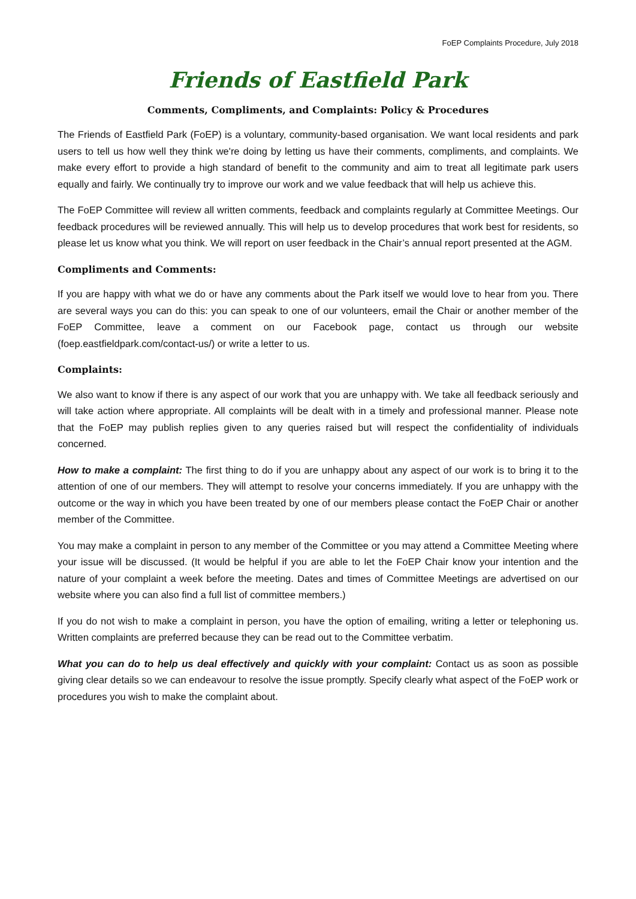FoEP Complaints Procedure, July 2018
Friends of Eastfield Park
Comments, Compliments, and Complaints: Policy & Procedures
The Friends of Eastfield Park (FoEP) is a voluntary, community-based organisation. We want local residents and park users to tell us how well they think we're doing by letting us have their comments, compliments, and complaints. We make every effort to provide a high standard of benefit to the community and aim to treat all legitimate park users equally and fairly. We continually try to improve our work and we value feedback that will help us achieve this.
The FoEP Committee will review all written comments, feedback and complaints regularly at Committee Meetings. Our feedback procedures will be reviewed annually. This will help us to develop procedures that work best for residents, so please let us know what you think. We will report on user feedback in the Chair’s annual report presented at the AGM.
Compliments and Comments:
If you are happy with what we do or have any comments about the Park itself we would love to hear from you. There are several ways you can do this: you can speak to one of our volunteers, email the Chair or another member of the FoEP Committee, leave a comment on our Facebook page, contact us through our website (foep.eastfieldpark.com/contact-us/) or write a letter to us.
Complaints:
We also want to know if there is any aspect of our work that you are unhappy with. We take all feedback seriously and will take action where appropriate. All complaints will be dealt with in a timely and professional manner. Please note that the FoEP may publish replies given to any queries raised but will respect the confidentiality of individuals concerned.
How to make a complaint: The first thing to do if you are unhappy about any aspect of our work is to bring it to the attention of one of our members. They will attempt to resolve your concerns immediately. If you are unhappy with the outcome or the way in which you have been treated by one of our members please contact the FoEP Chair or another member of the Committee.
You may make a complaint in person to any member of the Committee or you may attend a Committee Meeting where your issue will be discussed. (It would be helpful if you are able to let the FoEP Chair know your intention and the nature of your complaint a week before the meeting. Dates and times of Committee Meetings are advertised on our website where you can also find a full list of committee members.)
If you do not wish to make a complaint in person, you have the option of emailing, writing a letter or telephoning us. Written complaints are preferred because they can be read out to the Committee verbatim.
What you can do to help us deal effectively and quickly with your complaint: Contact us as soon as possible giving clear details so we can endeavour to resolve the issue promptly. Specify clearly what aspect of the FoEP work or procedures you wish to make the complaint about.